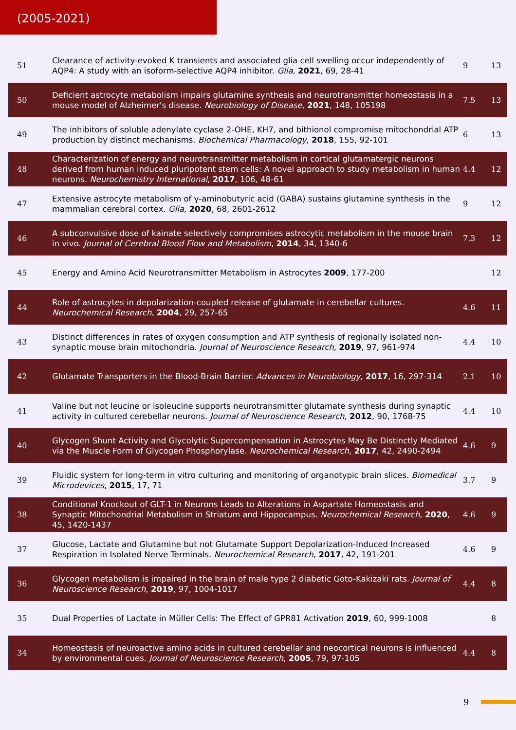(2005-2021)
| 51 | Clearance of activity-evoked K transients and associated glia cell swelling occur independently of AQP4: A study with an isoform-selective AQP4 inhibitor. Glia , 2021 , 69, 28-41 | 9 | 13 |
| 50 | Deficient astrocyte metabolism impairs glutamine synthesis and neurotransmitter homeostasis in a mouse model of Alzheimer's disease. Neurobiology of Disease , 2021 , 148, 105198 | 7.5 | 13 |
| 49 | The inhibitors of soluble adenylate cyclase 2-OHE, KH7, and bithionol compromise mitochondrial ATP production by distinct mechanisms. Biochemical Pharmacology , 2018 , 155, 92-101 | 6 | 13 |
| 48 | Characterization of energy and neurotransmitter metabolism in cortical glutamatergic neurons derived from human induced pluripotent stem cells: A novel approach to study metabolism in human neurons. Neurochemistry International , 2017 , 106, 48-61 | 4.4 | 12 |
| 47 | Extensive astrocyte metabolism of γ-aminobutyric acid (GABA) sustains glutamine synthesis in the mammalian cerebral cortex. Glia , 2020 , 68, 2601-2612 | 9 | 12 |
| 46 | A subconvulsive dose of kainate selectively compromises astrocytic metabolism in the mouse brain in vivo. Journal of Cerebral Blood Flow and Metabolism , 2014 , 34, 1340-6 | 7.3 | 12 |
| 45 | Energy and Amino Acid Neurotransmitter Metabolism in Astrocytes 2009 , 177-200 | | 12 |
| 44 | Role of astrocytes in depolarization-coupled release of glutamate in cerebellar cultures. Neurochemical Research , 2004 , 29, 257-65 | 4.6 | 11 |
| 43 | Distinct differences in rates of oxygen consumption and ATP synthesis of regionally isolated non-synaptic mouse brain mitochondria. Journal of Neuroscience Research , 2019 , 97, 961-974 | 4.4 | 10 |
| 42 | Glutamate Transporters in the Blood-Brain Barrier. Advances in Neurobiology , 2017 , 16, 297-314 | 2.1 | 10 |
| 41 | Valine but not leucine or isoleucine supports neurotransmitter glutamate synthesis during synaptic activity in cultured cerebellar neurons. Journal of Neuroscience Research , 2012 , 90, 1768-75 | 4.4 | 10 |
| 40 | Glycogen Shunt Activity and Glycolytic Supercompensation in Astrocytes May Be Distinctly Mediated via the Muscle Form of Glycogen Phosphorylase. Neurochemical Research , 2017 , 42, 2490-2494 | 4.6 | 9 |
| 39 | Fluidic system for long-term in vitro culturing and monitoring of organotypic brain slices. Biomedical Microdevices , 2015 , 17, 71 | 3.7 | 9 |
| 38 | Conditional Knockout of GLT-1 in Neurons Leads to Alterations in Aspartate Homeostasis and Synaptic Mitochondrial Metabolism in Striatum and Hippocampus. Neurochemical Research , 2020 , 45, 1420-1437 | 4.6 | 9 |
| 37 | Glucose, Lactate and Glutamine but not Glutamate Support Depolarization-Induced Increased Respiration in Isolated Nerve Terminals. Neurochemical Research , 2017 , 42, 191-201 | 4.6 | 9 |
| 36 | Glycogen metabolism is impaired in the brain of male type 2 diabetic Goto-Kakizaki rats. Journal of Neuroscience Research , 2019 , 97, 1004-1017 | 4.4 | 8 |
| 35 | Dual Properties of Lactate in Müller Cells: The Effect of GPR81 Activation 2019 , 60, 999-1008 | | 8 |
| 34 | Homeostasis of neuroactive amino acids in cultured cerebellar and neocortical neurons is influenced by environmental cues. Journal of Neuroscience Research , 2005 , 79, 97-105 | 4.4 | 8 |
9